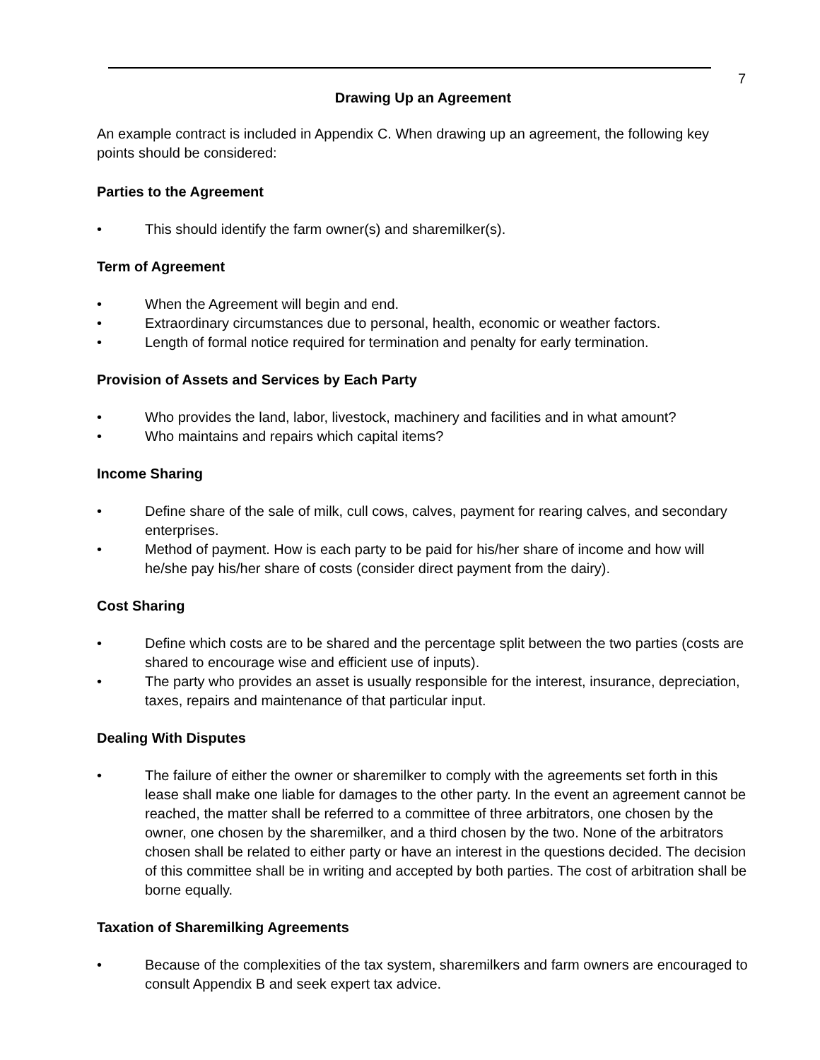7
Drawing Up an Agreement
An example contract is included in Appendix C. When drawing up an agreement, the following key points should be considered:
Parties to the Agreement
• This should identify the farm owner(s) and sharemilker(s).
Term of Agreement
• When the Agreement will begin and end.
• Extraordinary circumstances due to personal, health, economic or weather factors.
• Length of formal notice required for termination and penalty for early termination.
Provision of Assets and Services by Each Party
• Who provides the land, labor, livestock, machinery and facilities and in what amount?
• Who maintains and repairs which capital items?
Income Sharing
• Define share of the sale of milk, cull cows, calves, payment for rearing calves, and secondary enterprises.
• Method of payment. How is each party to be paid for his/her share of income and how will he/she pay his/her share of costs (consider direct payment from the dairy).
Cost Sharing
• Define which costs are to be shared and the percentage split between the two parties (costs are shared to encourage wise and efficient use of inputs).
• The party who provides an asset is usually responsible for the interest, insurance, depreciation, taxes, repairs and maintenance of that particular input.
Dealing With Disputes
• The failure of either the owner or sharemilker to comply with the agreements set forth in this lease shall make one liable for damages to the other party. In the event an agreement cannot be reached, the matter shall be referred to a committee of three arbitrators, one chosen by the owner, one chosen by the sharemilker, and a third chosen by the two. None of the arbitrators chosen shall be related to either party or have an interest in the questions decided. The decision of this committee shall be in writing and accepted by both parties. The cost of arbitration shall be borne equally.
Taxation of Sharemilking Agreements
• Because of the complexities of the tax system, sharemilkers and farm owners are encouraged to consult Appendix B and seek expert tax advice.